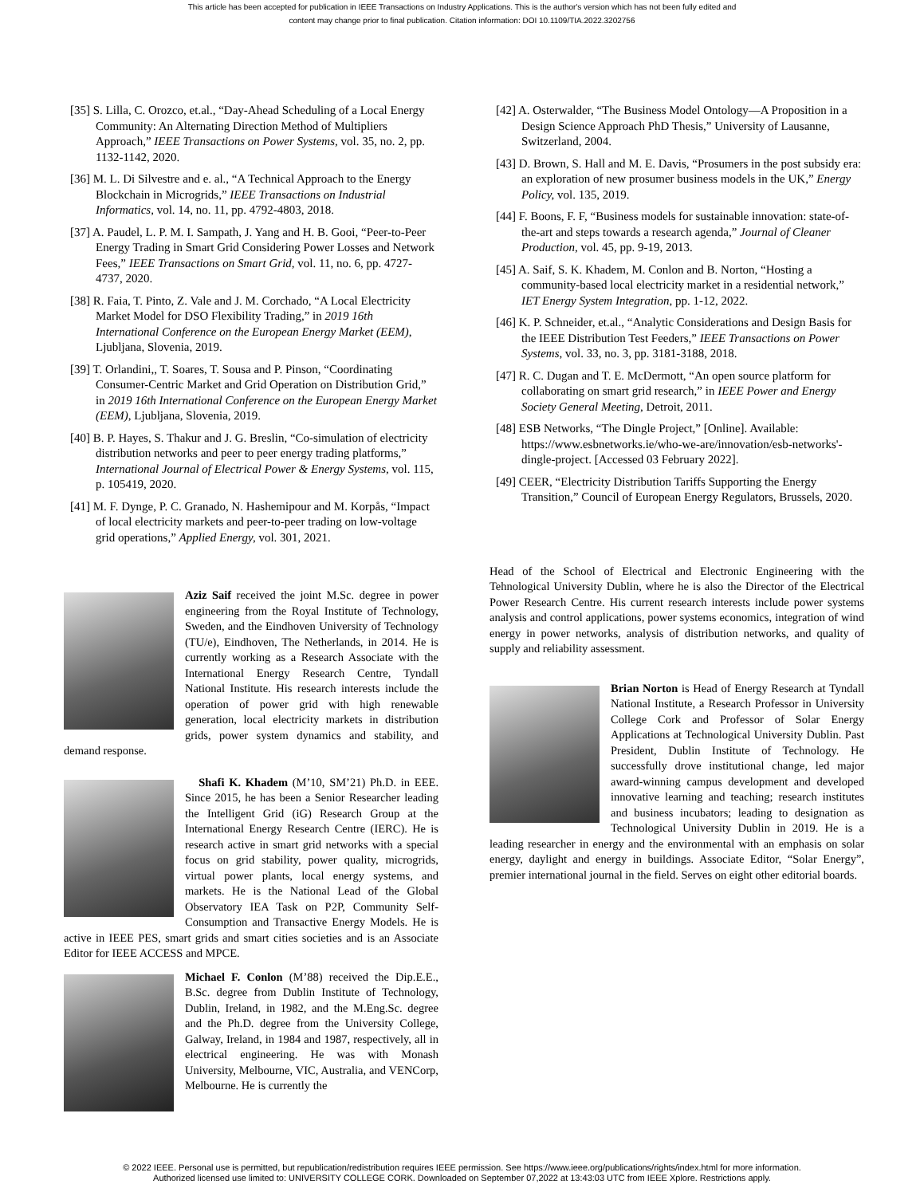This article has been accepted for publication in IEEE Transactions on Industry Applications. This is the author's version which has not been fully edited and
content may change prior to final publication. Citation information: DOI 10.1109/TIA.2022.3202756
[35] S. Lilla, C. Orozco, et.al., “Day-Ahead Scheduling of a Local Energy Community: An Alternating Direction Method of Multipliers Approach,” IEEE Transactions on Power Systems, vol. 35, no. 2, pp. 1132-1142, 2020.
[36] M. L. Di Silvestre and e. al., “A Technical Approach to the Energy Blockchain in Microgrids,” IEEE Transactions on Industrial Informatics, vol. 14, no. 11, pp. 4792-4803, 2018.
[37] A. Paudel, L. P. M. I. Sampath, J. Yang and H. B. Gooi, “Peer-to-Peer Energy Trading in Smart Grid Considering Power Losses and Network Fees,” IEEE Transactions on Smart Grid, vol. 11, no. 6, pp. 4727-4737, 2020.
[38] R. Faia, T. Pinto, Z. Vale and J. M. Corchado, “A Local Electricity Market Model for DSO Flexibility Trading,” in 2019 16th International Conference on the European Energy Market (EEM), Ljubljana, Slovenia, 2019.
[39] T. Orlandini,, T. Soares, T. Sousa and P. Pinson, “Coordinating Consumer-Centric Market and Grid Operation on Distribution Grid,” in 2019 16th International Conference on the European Energy Market (EEM), Ljubljana, Slovenia, 2019.
[40] B. P. Hayes, S. Thakur and J. G. Breslin, “Co-simulation of electricity distribution networks and peer to peer energy trading platforms,” International Journal of Electrical Power & Energy Systems, vol. 115, p. 105419, 2020.
[41] M. F. Dynge, P. C. Granado, N. Hashemipour and M. Korpås, “Impact of local electricity markets and peer-to-peer trading on low-voltage grid operations,” Applied Energy, vol. 301, 2021.
Aziz Saif received the joint M.Sc. degree in power engineering from the Royal Institute of Technology, Sweden, and the Eindhoven University of Technology (TU/e), Eindhoven, The Netherlands, in 2014. He is currently working as a Research Associate with the International Energy Research Centre, Tyndall National Institute. His research interests include the operation of power grid with high renewable generation, local electricity markets in distribution grids, power system dynamics and stability, and demand response.
Shafi K. Khadem (M’10, SM’21) Ph.D. in EEE. Since 2015, he has been a Senior Researcher leading the Intelligent Grid (iG) Research Group at the International Energy Research Centre (IERC). He is research active in smart grid networks with a special focus on grid stability, power quality, microgrids, virtual power plants, local energy systems, and markets. He is the National Lead of the Global Observatory IEA Task on P2P, Community Self-Consumption and Transactive Energy Models. He is active in IEEE PES, smart grids and smart cities societies and is an Associate Editor for IEEE ACCESS and MPCE.
Michael F. Conlon (M’88) received the Dip.E.E., B.Sc. degree from Dublin Institute of Technology, Dublin, Ireland, in 1982, and the M.Eng.Sc. degree and the Ph.D. degree from the University College, Galway, Ireland, in 1984 and 1987, respectively, all in electrical engineering. He was with Monash University, Melbourne, VIC, Australia, and VENCorp, Melbourne. He is currently the
[42] A. Osterwalder, “The Business Model Ontology—A Proposition in a Design Science Approach PhD Thesis,” University of Lausanne, Switzerland, 2004.
[43] D. Brown, S. Hall and M. E. Davis, “Prosumers in the post subsidy era: an exploration of new prosumer business models in the UK,” Energy Policy, vol. 135, 2019.
[44] F. Boons, F. F, “Business models for sustainable innovation: state-of-the-art and steps towards a research agenda,” Journal of Cleaner Production, vol. 45, pp. 9-19, 2013.
[45] A. Saif, S. K. Khadem, M. Conlon and B. Norton, “Hosting a community-based local electricity market in a residential network,” IET Energy System Integration, pp. 1-12, 2022.
[46] K. P. Schneider, et.al., “Analytic Considerations and Design Basis for the IEEE Distribution Test Feeders,” IEEE Transactions on Power Systems, vol. 33, no. 3, pp. 3181-3188, 2018.
[47] R. C. Dugan and T. E. McDermott, “An open source platform for collaborating on smart grid research,” in IEEE Power and Energy Society General Meeting, Detroit, 2011.
[48] ESB Networks, “The Dingle Project,” [Online]. Available: https://www.esbnetworks.ie/who-we-are/innovation/esb-networks'-dingle-project. [Accessed 03 February 2022].
[49] CEER, “Electricity Distribution Tariffs Supporting the Energy Transition,” Council of European Energy Regulators, Brussels, 2020.
Head of the School of Electrical and Electronic Engineering with the Tehnological University Dublin, where he is also the Director of the Electrical Power Research Centre. His current research interests include power systems analysis and control applications, power systems economics, integration of wind energy in power networks, analysis of distribution networks, and quality of supply and reliability assessment.
Brian Norton is Head of Energy Research at Tyndall National Institute, a Research Professor in University College Cork and Professor of Solar Energy Applications at Technological University Dublin. Past President, Dublin Institute of Technology. He successfully drove institutional change, led major award-winning campus development and developed innovative learning and teaching; research institutes and business incubators; leading to designation as Technological University Dublin in 2019. He is a leading researcher in energy and the environmental with an emphasis on solar energy, daylight and energy in buildings. Associate Editor, “Solar Energy”, premier international journal in the field. Serves on eight other editorial boards.
© 2022 IEEE. Personal use is permitted, but republication/redistribution requires IEEE permission. See https://www.ieee.org/publications/rights/index.html for more information.
Authorized licensed use limited to: UNIVERSITY COLLEGE CORK. Downloaded on September 07,2022 at 13:43:03 UTC from IEEE Xplore. Restrictions apply.